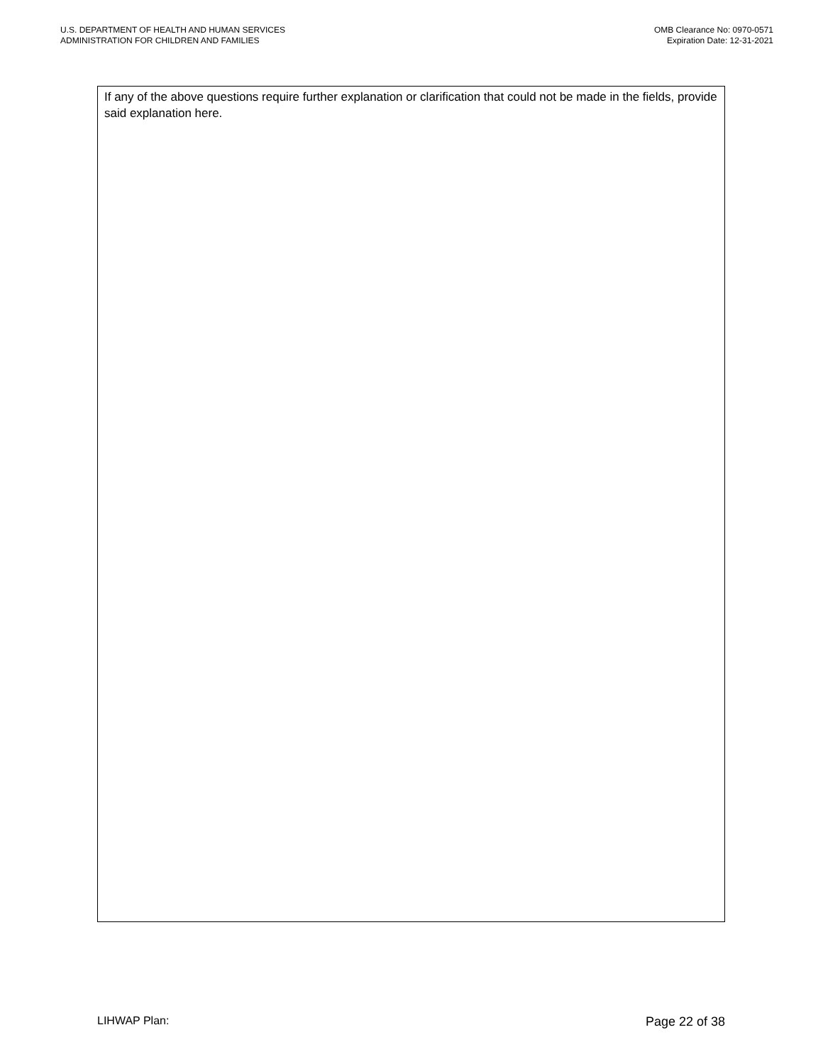U.S. DEPARTMENT OF HEALTH AND HUMAN SERVICES
ADMINISTRATION FOR CHILDREN AND FAMILIES
OMB Clearance No: 0970-0571
Expiration Date: 12-31-2021
If any of the above questions require further explanation or clarification that could not be made in the fields, provide said explanation here.
LIHWAP Plan: Page 22 of 38